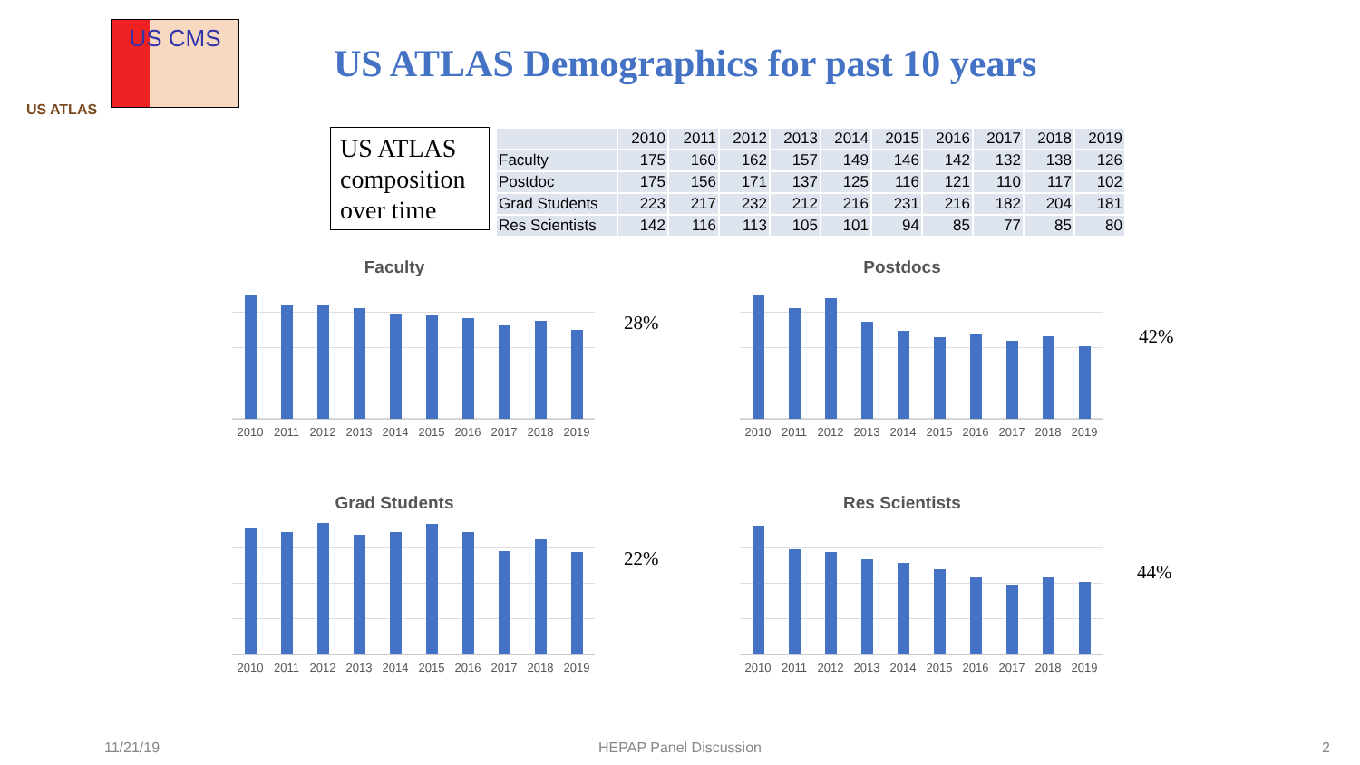US ATLAS
US CMS
US ATLAS Demographics for past 10 years
US ATLAS composition over time
| | 2010 | 2011 | 2012 | 2013 | 2014 | 2015 | 2016 | 2017 | 2018 | 2019 |
| --- | --- | --- | --- | --- | --- | --- | --- | --- | --- | --- |
| Faculty | 175 | 160 | 162 | 157 | 149 | 146 | 142 | 132 | 138 | 126 |
| Postdoc | 175 | 156 | 171 | 137 | 125 | 116 | 121 | 110 | 117 | 102 |
| Grad Students | 223 | 217 | 232 | 212 | 216 | 231 | 216 | 182 | 204 | 181 |
| Res Scientists | 142 | 116 | 113 | 105 | 101 | 94 | 85 | 77 | 85 | 80 |
Faculty
2010 2011 2012 2013 2014 2015 2016 2017 2018 2019
28%
Postdocs
2010 2011 2012 2013 2014 2015 2016 2017 2018 2019
42%
Grad Students
2010 2011 2012 2013 2014 2015 2016 2017 2018 2019
22%
Res Scientists
2010 2011 2012 2013 2014 2015 2016 2017 2018 2019
44%
11/21/19 HEPAP Panel Discussion 2